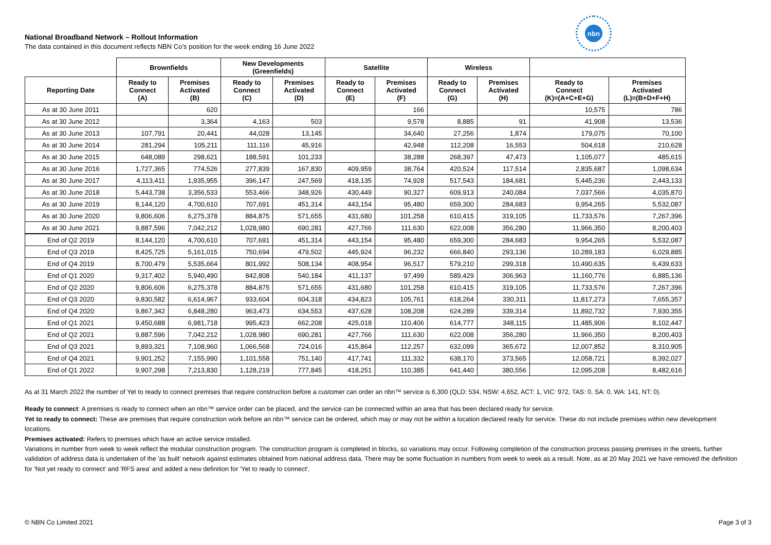nbn
National Broadband Network – Rollout Information
The data contained in this document reflects NBN Co’s position for the week ending 16 June 2022
| | Brownfields | | New Developments (Greenfields) | | Satellite | | Wireless | | | |
| --- | --- | --- | --- | --- | --- | --- | --- | --- | --- | --- |
| Reporting Date | Ready to Connect (A) | Premises Activated (B) | Ready to Connect (C) | Premises Activated (D) | Ready to Connect (E) | Premises Activated (F) | Ready to Connect (G) | Premises Activated (H) | Ready to Connect (K)=(A+C+E+G) | Premises Activated (L)=(B+D+F+H) |
| As at 30 June 2011 | | 620 | | | | 166 | | | 10,575 | 786 |
| As at 30 June 2012 | | 3,364 | 4,163 | 503 | | 9,578 | 8,885 | 91 | 41,908 | 13,536 |
| As at 30 June 2013 | 107,791 | 20,441 | 44,028 | 13,145 | | 34,640 | 27,256 | 1,874 | 179,075 | 70,100 |
| As at 30 June 2014 | 281,294 | 105,211 | 111,116 | 45,916 | | 42,948 | 112,208 | 16,553 | 504,618 | 210,628 |
| As at 30 June 2015 | 648,089 | 298,621 | 188,591 | 101,233 | | 38,288 | 268,397 | 47,473 | 1,105,077 | 485,615 |
| As at 30 June 2016 | 1,727,365 | 774,526 | 277,839 | 167,830 | 409,959 | 38,764 | 420,524 | 117,514 | 2,835,687 | 1,098,634 |
| As at 30 June 2017 | 4,113,411 | 1,935,955 | 396,147 | 247,569 | 418,135 | 74,928 | 517,543 | 184,681 | 5,445,236 | 2,443,133 |
| As at 30 June 2018 | 5,443,738 | 3,356,533 | 553,466 | 348,926 | 430,449 | 90,327 | 609,913 | 240,084 | 7,037,566 | 4,035,870 |
| As at 30 June 2019 | 8,144,120 | 4,700,610 | 707,691 | 451,314 | 443,154 | 95,480 | 659,300 | 284,683 | 9,954,265 | 5,532,087 |
| As at 30 June 2020 | 9,806,606 | 6,275,378 | 884,875 | 571,655 | 431,680 | 101,258 | 610,415 | 319,105 | 11,733,576 | 7,267,396 |
| As at 30 June 2021 | 9,887,596 | 7,042,212 | 1,028,980 | 690,281 | 427,766 | 111,630 | 622,008 | 356,280 | 11,966,350 | 8,200,403 |
| End of Q2 2019 | 8,144,120 | 4,700,610 | 707,691 | 451,314 | 443,154 | 95,480 | 659,300 | 284,683 | 9,954,265 | 5,532,087 |
| End of Q3 2019 | 8,425,725 | 5,161,015 | 750,694 | 479,502 | 445,924 | 96,232 | 666,840 | 293,136 | 10,289,183 | 6,029,885 |
| End of Q4 2019 | 8,700,479 | 5,535,664 | 801,992 | 508,134 | 408,954 | 96,517 | 579,210 | 299,318 | 10,490,635 | 6,439,633 |
| End of Q1 2020 | 9,317,402 | 5,940,490 | 842,808 | 540,184 | 411,137 | 97,499 | 589,429 | 306,963 | 11,160,776 | 6,885,136 |
| End of Q2 2020 | 9,806,606 | 6,275,378 | 884,875 | 571,655 | 431,680 | 101,258 | 610,415 | 319,105 | 11,733,576 | 7,267,396 |
| End of Q3 2020 | 9,830,582 | 6,614,967 | 933,604 | 604,318 | 434,823 | 105,761 | 618,264 | 330,311 | 11,817,273 | 7,655,357 |
| End of Q4 2020 | 9,867,342 | 6,848,280 | 963,473 | 634,553 | 437,628 | 108,208 | 624,289 | 339,314 | 11,892,732 | 7,930,355 |
| End of Q1 2021 | 9,450,688 | 6,981,718 | 995,423 | 662,208 | 425,018 | 110,406 | 614,777 | 348,115 | 11,485,906 | 8,102,447 |
| End of Q2 2021 | 9,887,596 | 7,042,212 | 1,028,980 | 690,281 | 427,766 | 111,630 | 622,008 | 356,280 | 11,966,350 | 8,200,403 |
| End of Q3 2021 | 9,893,321 | 7,108,960 | 1,066,568 | 724,016 | 415,864 | 112,257 | 632,099 | 365,672 | 12,007,852 | 8,310,905 |
| End of Q4 2021 | 9,901,252 | 7,155,990 | 1,101,558 | 751,140 | 417,741 | 111,332 | 638,170 | 373,565 | 12,058,721 | 8,392,027 |
| End of Q1 2022 | 9,907,298 | 7,213,830 | 1,128,219 | 777,845 | 418,251 | 110,385 | 641,440 | 380,556 | 12,095,208 | 8,482,616 |
As at 31 March 2022 the number of Yet to ready to connect premises that require construction before a customer can order an nbn™ service is 6,300 (QLD: 534, NSW: 4,652, ACT: 1, VIC: 972, TAS: 0, SA: 0, WA: 141, NT: 0).
Ready to connect: A premises is ready to connect when an nbn™ service order can be placed, and the service can be connected within an area that has been declared ready for service.
Yet to ready to connect: These are premises that require construction work before an nbn™ service can be ordered, which may or may not be within a location declared ready for service. These do not include premises within new development locations.
Premises activated: Refers to premises which have an active service installed.
Variations in number from week to week reflect the modular construction program. The construction program is completed in blocks, so variations may occur. Following completion of the construction process passing premises in the streets, further validation of address data is undertaken of the 'as built' network against estimates obtained from national address data. There may be some fluctuation in numbers from week to week as a result. Note, as at 20 May 2021 we have removed the definition for 'Not yet ready to connect' and 'RFS area' and added a new definition for 'Yet to ready to connect'.
© NBN Co Limited 2021 Page 3 of 3